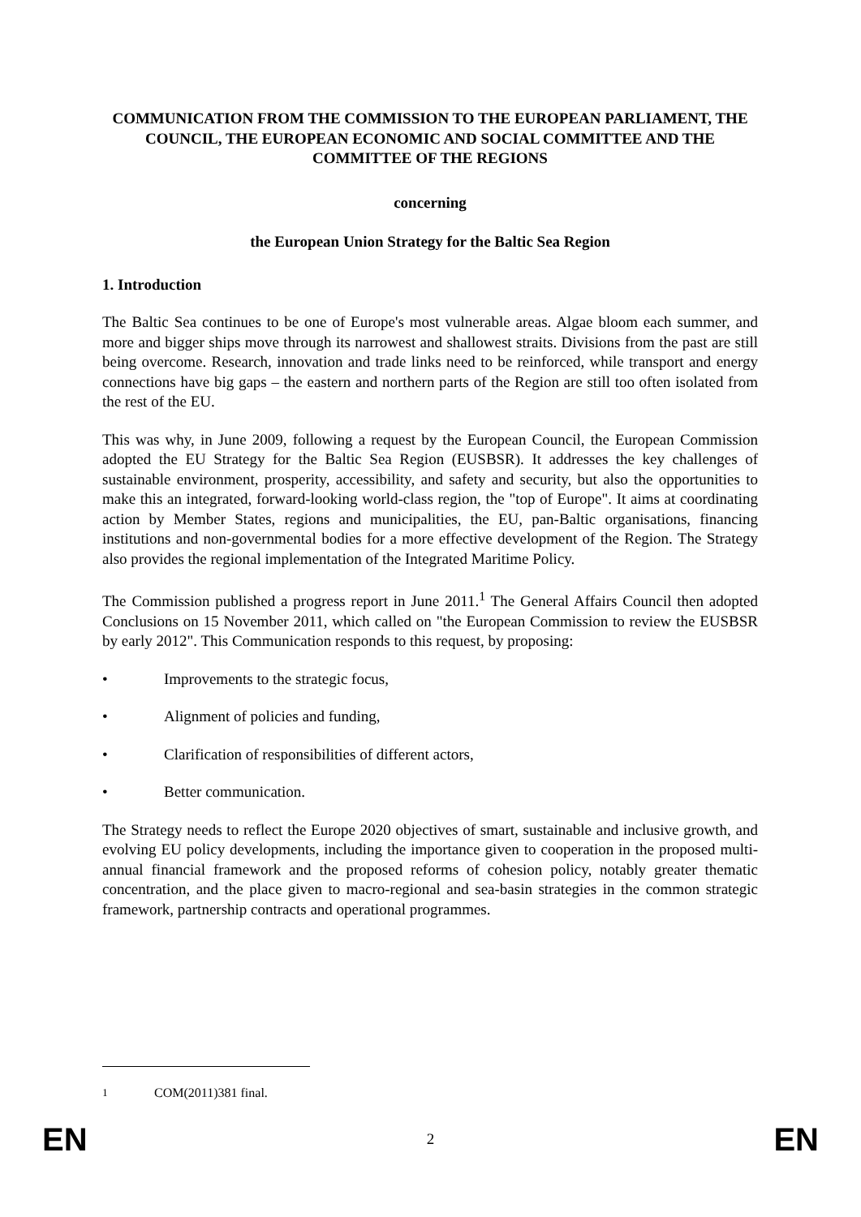COMMUNICATION FROM THE COMMISSION TO THE EUROPEAN PARLIAMENT, THE COUNCIL, THE EUROPEAN ECONOMIC AND SOCIAL COMMITTEE AND THE COMMITTEE OF THE REGIONS
concerning
the European Union Strategy for the Baltic Sea Region
1. Introduction
The Baltic Sea continues to be one of Europe's most vulnerable areas. Algae bloom each summer, and more and bigger ships move through its narrowest and shallowest straits. Divisions from the past are still being overcome. Research, innovation and trade links need to be reinforced, while transport and energy connections have big gaps – the eastern and northern parts of the Region are still too often isolated from the rest of the EU.
This was why, in June 2009, following a request by the European Council, the European Commission adopted the EU Strategy for the Baltic Sea Region (EUSBSR). It addresses the key challenges of sustainable environment, prosperity, accessibility, and safety and security, but also the opportunities to make this an integrated, forward-looking world-class region, the "top of Europe". It aims at coordinating action by Member States, regions and municipalities, the EU, pan-Baltic organisations, financing institutions and non-governmental bodies for a more effective development of the Region. The Strategy also provides the regional implementation of the Integrated Maritime Policy.
The Commission published a progress report in June 2011.<sup>1</sup> The General Affairs Council then adopted Conclusions on 15 November 2011, which called on "the European Commission to review the EUSBSR by early 2012". This Communication responds to this request, by proposing:
• Improvements to the strategic focus,
• Alignment of policies and funding,
• Clarification of responsibilities of different actors,
• Better communication.
The Strategy needs to reflect the Europe 2020 objectives of smart, sustainable and inclusive growth, and evolving EU policy developments, including the importance given to cooperation in the proposed multi-annual financial framework and the proposed reforms of cohesion policy, notably greater thematic concentration, and the place given to macro-regional and sea-basin strategies in the common strategic framework, partnership contracts and operational programmes.
<sup>1</sup> COM(2011)381 final.
EN 2 EN